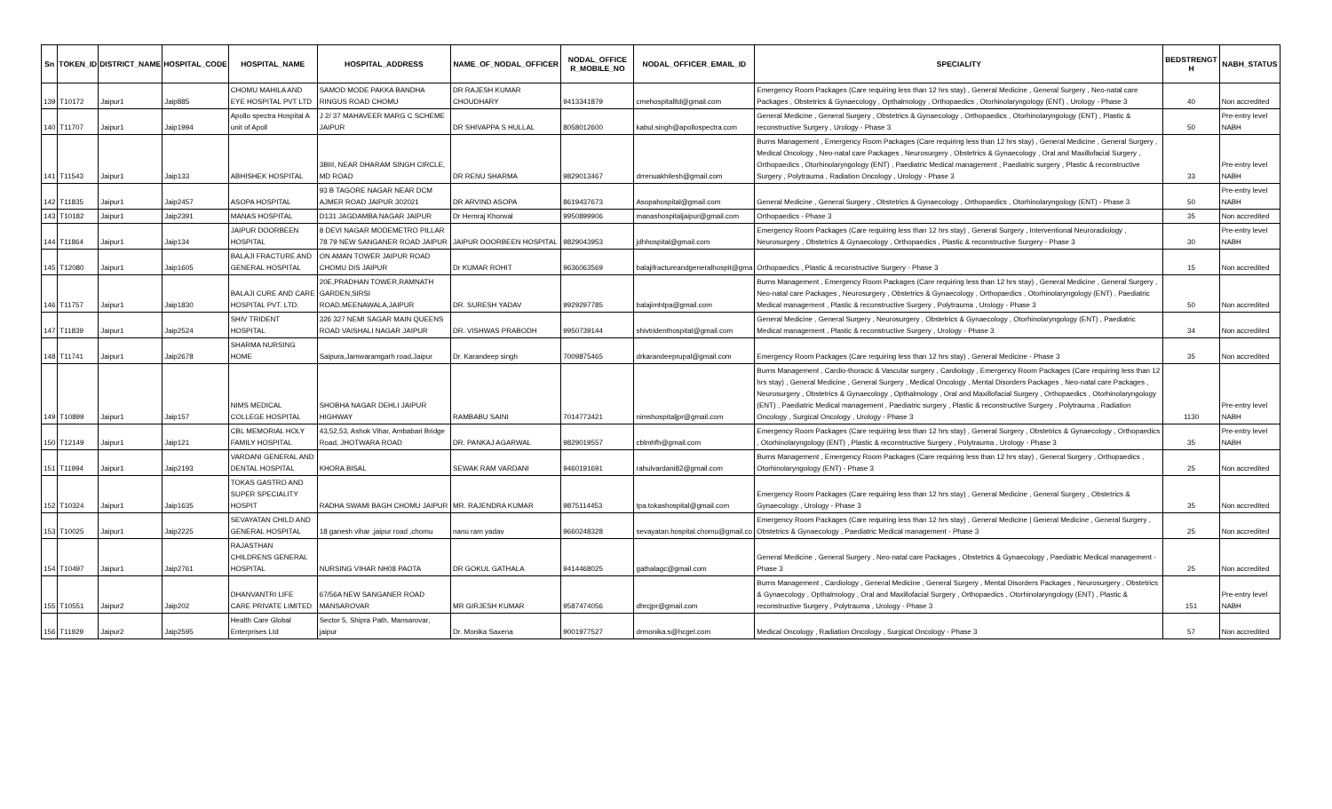| Sn | TOKEN_ID | DISTRICT_NAME | HOSPITAL_CODE | HOSPITAL_NAME | HOSPITAL_ADDRESS | NAME_OF_NODAL_OFFICER | NODAL_OFFICE R_MOBILE_NO | NODAL_OFFICER_EMAIL_ID | SPECIALITY | BEDSTRENGT H | NABH_STATUS |
| --- | --- | --- | --- | --- | --- | --- | --- | --- | --- | --- | --- |
| 139 | T10172 | Jaipur1 | Jaip885 | CHOMU MAHILA AND EYE HOSPITAL PVT LTD | SAMOD MODE PAKKA BANDHA RINGUS ROAD CHOMU | DR RAJESH KUMAR CHOUDHARY | 9413341879 | cmehospitalltd@gmail.com | Emergency Room Packages (Care requiring less than 12 hrs stay) , General Medicine , General Surgery , Neo-natal care Packages , Obstetrics & Gynaecology , Opthalmology , Orthopaedics , Otorhinolaryngology (ENT) , Urology - Phase 3 | 40 | Non accredited |
| 140 | T11707 | Jaipur1 | Jaip1994 | Apollo spectra Hospital A unit of Apoll | J 2/ 37 MAHAVEER MARG C SCHEME JAIPUR | DR SHIVAPPA S HULLAL | 8058012600 | kabul.singh@apollospectra.com | General Medicine , General Surgery , Obstetrics & Gynaecology , Orthopaedics , Otorhinolaryngology (ENT) , Plastic & reconstructive Surgery , Urology - Phase 3 | 50 | Pre-entry level NABH |
| 141 | T11543 | Jaipur1 | Jaip133 | ABHISHEK HOSPITAL | 3BIII, NEAR DHARAM SINGH CIRCLE, MD ROAD | DR RENU SHARMA | 9829013467 | drrenuakhilesh@gmail.com | Burns Management , Emergency Room Packages (Care requiring less than 12 hrs stay) , General Medicine , General Surgery , Medical Oncology , Neo-natal care Packages , Neurosurgery , Obstetrics & Gynaecology , Oral and Maxillofacial Surgery , Orthopaedics , Otorhinolaryngology (ENT) , Paediatric Medical management , Paediatric surgery , Plastic & reconstructive Surgery , Polytrauma , Radiation Oncology , Urology - Phase 3 | 33 | Pre-entry level NABH |
| 142 | T11835 | Jaipur1 | Jaip2457 | ASOPA HOSPITAL | 93 B TAGORE NAGAR NEAR DCM AJMER ROAD JAIPUR 302021 | DR ARVIND ASOPA | 8619437673 | Asopahospital@gmail.com | General Medicine , General Surgery , Obstetrics & Gynaecology , Orthopaedics , Otorhinolaryngology (ENT) - Phase 3 | 50 | Pre-entry level NABH |
| 143 | T10182 | Jaipur1 | Jaip2391 | MANAS HOSPITAL | D131 JAGDAMBA NAGAR JAIPUR | Dr Hemraj Khorwal | 9950899906 | manashospitaljaipur@gmail.com | Orthopaedics - Phase 3 | 35 | Non accredited |
| 144 | T11864 | Jaipur1 | Jaip134 | JAIPUR DOORBEEN HOSPITAL | 8 DEVI NAGAR MODEMETRO PILLAR 78 79 NEW SANGANER ROAD JAIPUR | JAIPUR DOORBEEN HOSPITAL | 9829043953 | jdhhospital@gmail.com | Emergency Room Packages (Care requiring less than 12 hrs stay) , General Surgery , Interventional Neuroradiology , Neurosurgery , Obstetrics & Gynaecology , Orthopaedics , Plastic & reconstructive Surgery - Phase 3 | 30 | Pre-entry level NABH |
| 145 | T12080 | Jaipur1 | Jaip1605 | BALAJI FRACTURE AND GENERAL HOSPITAL | ON AMAN TOWER JAIPUR ROAD CHOMU DIS JAIPUR | Dr KUMAR ROHIT | 9636063569 | balajifractureandgeneralhospit@gma | Orthopaedics , Plastic & reconstructive Surgery - Phase 3 | 15 | Non accredited |
| 146 | T11757 | Jaipur1 | Jaip1830 | BALAJI CURE AND CARE HOSPITAL PVT. LTD. | 20E,PRADHAN TOWER,RAMNATH GARDEN,SIRSI ROAD,MEENAWALA,JAIPUR | DR. SURESH YADAV | 9929297785 | balajimhtpa@gmail.com | Burns Management , Emergency Room Packages (Care requiring less than 12 hrs stay) , General Medicine , General Surgery , Neo-natal care Packages , Neurosurgery , Obstetrics & Gynaecology , Orthopaedics , Otorhinolaryngology (ENT) , Paediatric Medical management , Plastic & reconstructive Surgery , Polytrauma , Urology - Phase 3 | 50 | Non accredited |
| 147 | T11839 | Jaipur1 | Jaip2524 | SHIV TRIDENT HOSPITAL | 326 327 NEMI SAGAR MAIN QUEENS ROAD VAISHALI NAGAR JAIPUR | DR. VISHWAS PRABODH | 9950739144 | shivtridenthospital@gmail.com | General Medicine , General Surgery , Neurosurgery , Obstetrics & Gynaecology , Otorhinolaryngology (ENT) , Paediatric Medical management , Plastic & reconstructive Surgery , Urology - Phase 3 | 34 | Non accredited |
| 148 | T11741 | Jaipur1 | Jaip2678 | SHARMA NURSING HOME | Saipura,Jamwaramgarh road,Jaipur | Dr. Karandeep singh | 7009875465 | drkarandeeprupal@gmail.com | Emergency Room Packages (Care requiring less than 12 hrs stay) , General Medicine - Phase 3 | 35 | Non accredited |
| 149 | T10899 | Jaipur1 | Jaip157 | NIMS MEDICAL COLLEGE HOSPITAL | SHOBHA NAGAR DEHLI JAIPUR HIGHWAY | RAMBABU SAINI | 7014773421 | nimshospitaljpr@gmail.com | Burns Management , Cardio-thoracic & Vascular surgery , Cardiology , Emergency Room Packages (Care requiring less than 12 hrs stay) , General Medicine , General Surgery , Medical Oncology , Mental Disorders Packages , Neo-natal care Packages , Neurosurgery , Obstetrics & Gynaecology , Opthalmology , Oral and Maxillofacial Surgery , Orthopaedics , Otorhinolaryngology (ENT) , Paediatric Medical management , Paediatric surgery , Plastic & reconstructive Surgery , Polytrauma , Radiation Oncology , Surgical Oncology , Urology - Phase 3 | 1130 | Pre-entry level NABH |
| 150 | T12149 | Jaipur1 | Jaip121 | CBL MEMORIAL HOLY FAMILY HOSPITAL | 43,52,53, Ashok Vihar, Ambabari Bridge Road, JHOTWARA ROAD | DR. PANKAJ AGARWAL | 9829019557 | cblmhfh@gmail.com | Emergency Room Packages (Care requiring less than 12 hrs stay) , General Surgery , Obstetrics & Gynaecology , Orthopaedics , Otorhinolaryngology (ENT) , Plastic & reconstructive Surgery , Polytrauma , Urology - Phase 3 | 35 | Pre-entry level NABH |
| 151 | T11994 | Jaipur1 | Jaip2193 | VARDANI GENERAL AND DENTAL HOSPITAL | KHORA BISAL | SEWAK RAM VARDANI | 9460191691 | rahulvardani82@gmail.com | Burns Management , Emergency Room Packages (Care requiring less than 12 hrs stay) , General Surgery , Orthopaedics , Otorhinolaryngology (ENT) - Phase 3 | 25 | Non accredited |
| 152 | T10324 | Jaipur1 | Jaip1635 | TOKAS GASTRO AND SUPER SPECIALITY HOSPIT | RADHA SWAMI BAGH CHOMU JAIPUR | MR. RAJENDRA KUMAR | 9875114453 | tpa.tokashospital@gmail.com | Emergency Room Packages (Care requiring less than 12 hrs stay) , General Medicine , General Surgery , Obstetrics & Gynaecology , Urology - Phase 3 | 35 | Non accredited |
| 153 | T10025 | Jaipur1 | Jaip2225 | SEVAYATAN CHILD AND GENERAL HOSPITAL | 18 ganesh vihar ,jaipur road ,chomu | nanu ram yadav | 9660248328 | sevayatan.hospital.chomu@gmail.co | Emergency Room Packages (Care requiring less than 12 hrs stay) , General Medicine / General Medicine , General Surgery , Obstetrics & Gynaecology , Paediatric Medical management - Phase 3 | 25 | Non accredited |
| 154 | T10497 | Jaipur1 | Jaip2761 | RAJASTHAN CHILDRENS GENERAL HOSPITAL | NURSING VIHAR NH08 PAOTA | DR GOKUL GATHALA | 9414468025 | gathalagc@gmail.com | General Medicine , General Surgery , Neo-natal care Packages , Obstetrics & Gynaecology , Paediatric Medical management - Phase 3 | 25 | Non accredited |
| 155 | T10551 | Jaipur2 | Jaip202 | DHANVANTRI LIFE CARE PRIVATE LIMITED | 67/56A NEW SANGANER ROAD MANSAROVAR | MR GIRJESH KUMAR | 9587474056 | dhrcjpr@gmail.com | Burns Management , Cardiology , General Medicine , General Surgery , Mental Disorders Packages , Neurosurgery , Obstetrics & Gynaecology , Opthalmology , Oral and Maxillofacial Surgery , Orthopaedics , Otorhinolaryngology (ENT) , Plastic & reconstructive Surgery , Polytrauma , Urology - Phase 3 | 151 | Pre-entry level NABH |
| 156 | T11929 | Jaipur2 | Jaip2595 | Health Care Global Enterprises Ltd | Sector 5, Shipra Path, Mansarovar, jaipur | Dr. Monika Saxena | 9001977527 | drmonika.s@hcgel.com | Medical Oncology , Radiation Oncology , Surgical Oncology - Phase 3 | 57 | Non accredited |